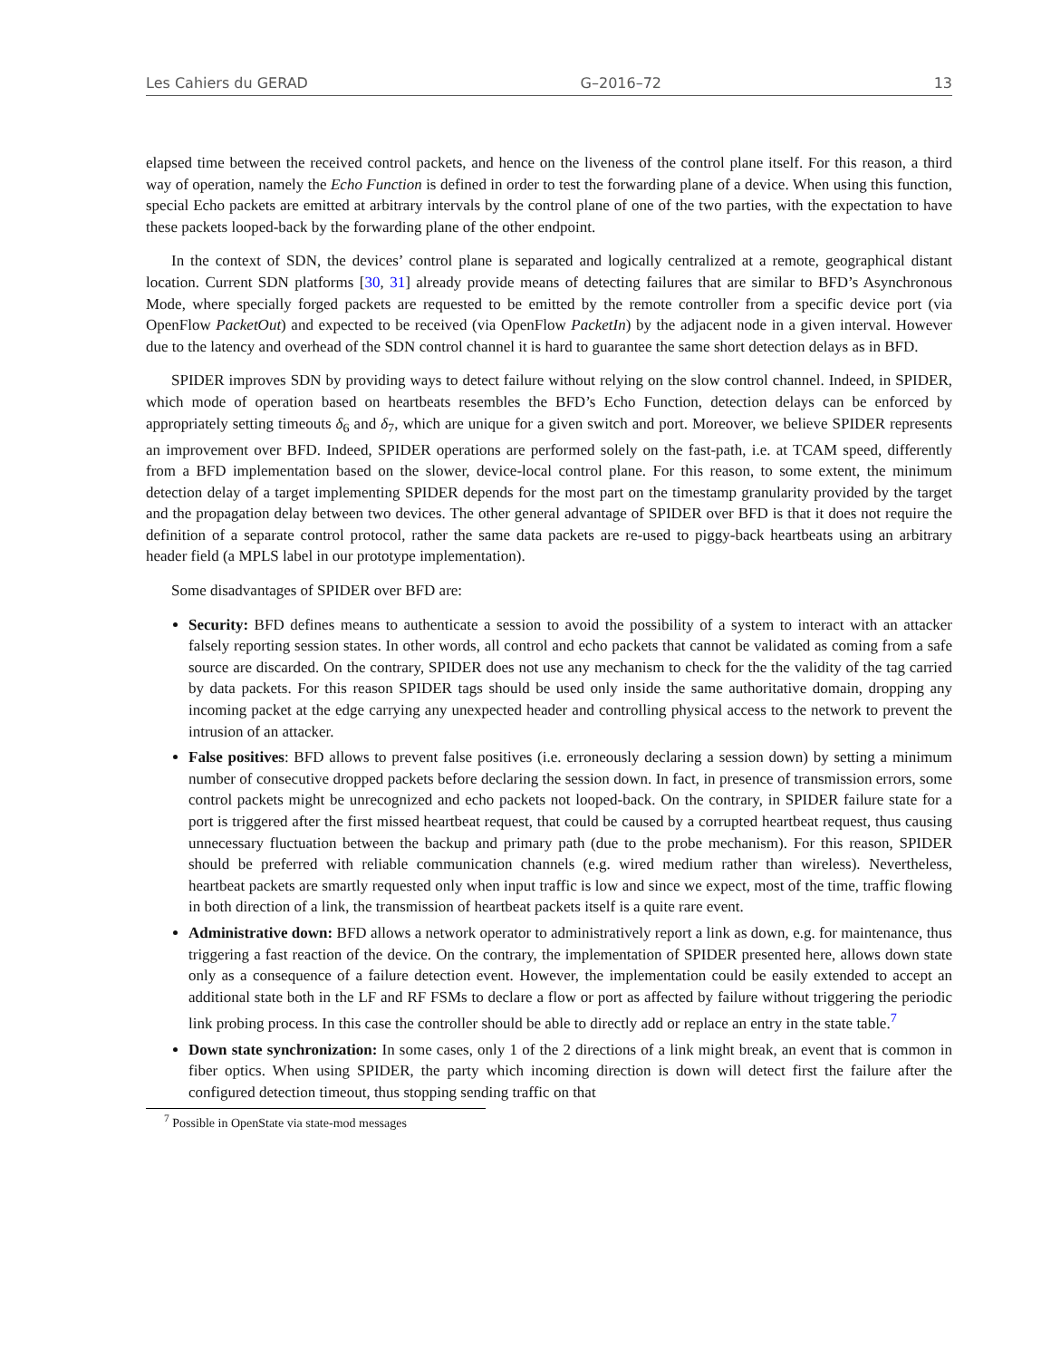Les Cahiers du GERAD G–2016–72 13
elapsed time between the received control packets, and hence on the liveness of the control plane itself. For this reason, a third way of operation, namely the Echo Function is defined in order to test the forwarding plane of a device. When using this function, special Echo packets are emitted at arbitrary intervals by the control plane of one of the two parties, with the expectation to have these packets looped-back by the forwarding plane of the other endpoint.
In the context of SDN, the devices’ control plane is separated and logically centralized at a remote, geographical distant location. Current SDN platforms [30, 31] already provide means of detecting failures that are similar to BFD’s Asynchronous Mode, where specially forged packets are requested to be emitted by the remote controller from a specific device port (via OpenFlow PacketOut) and expected to be received (via OpenFlow PacketIn) by the adjacent node in a given interval. However due to the latency and overhead of the SDN control channel it is hard to guarantee the same short detection delays as in BFD.
SPIDER improves SDN by providing ways to detect failure without relying on the slow control channel. Indeed, in SPIDER, which mode of operation based on heartbeats resembles the BFD’s Echo Function, detection delays can be enforced by appropriately setting timeouts δ<sub>6</sub> and δ<sub>7</sub>, which are unique for a given switch and port. Moreover, we believe SPIDER represents an improvement over BFD. Indeed, SPIDER operations are performed solely on the fast-path, i.e. at TCAM speed, differently from a BFD implementation based on the slower, device-local control plane. For this reason, to some extent, the minimum detection delay of a target implementing SPIDER depends for the most part on the timestamp granularity provided by the target and the propagation delay between two devices. The other general advantage of SPIDER over BFD is that it does not require the definition of a separate control protocol, rather the same data packets are re-used to piggy-back heartbeats using an arbitrary header field (a MPLS label in our prototype implementation).
Some disadvantages of SPIDER over BFD are:
Security: BFD defines means to authenticate a session to avoid the possibility of a system to interact with an attacker falsely reporting session states. In other words, all control and echo packets that cannot be validated as coming from a safe source are discarded. On the contrary, SPIDER does not use any mechanism to check for the the validity of the tag carried by data packets. For this reason SPIDER tags should be used only inside the same authoritative domain, dropping any incoming packet at the edge carrying any unexpected header and controlling physical access to the network to prevent the intrusion of an attacker.
False positives: BFD allows to prevent false positives (i.e. erroneously declaring a session down) by setting a minimum number of consecutive dropped packets before declaring the session down. In fact, in presence of transmission errors, some control packets might be unrecognized and echo packets not looped-back. On the contrary, in SPIDER failure state for a port is triggered after the first missed heartbeat request, that could be caused by a corrupted heartbeat request, thus causing unnecessary fluctuation between the backup and primary path (due to the probe mechanism). For this reason, SPIDER should be preferred with reliable communication channels (e.g. wired medium rather than wireless). Nevertheless, heartbeat packets are smartly requested only when input traffic is low and since we expect, most of the time, traffic flowing in both direction of a link, the transmission of heartbeat packets itself is a quite rare event.
Administrative down: BFD allows a network operator to administratively report a link as down, e.g. for maintenance, thus triggering a fast reaction of the device. On the contrary, the implementation of SPIDER presented here, allows down state only as a consequence of a failure detection event. However, the implementation could be easily extended to accept an additional state both in the LF and RF FSMs to declare a flow or port as affected by failure without triggering the periodic link probing process. In this case the controller should be able to directly add or replace an entry in the state table.<sup>7</sup>
Down state synchronization: In some cases, only 1 of the 2 directions of a link might break, an event that is common in fiber optics. When using SPIDER, the party which incoming direction is down will detect first the failure after the configured detection timeout, thus stopping sending traffic on that
<sup>7</sup> Possible in OpenState via state-mod messages